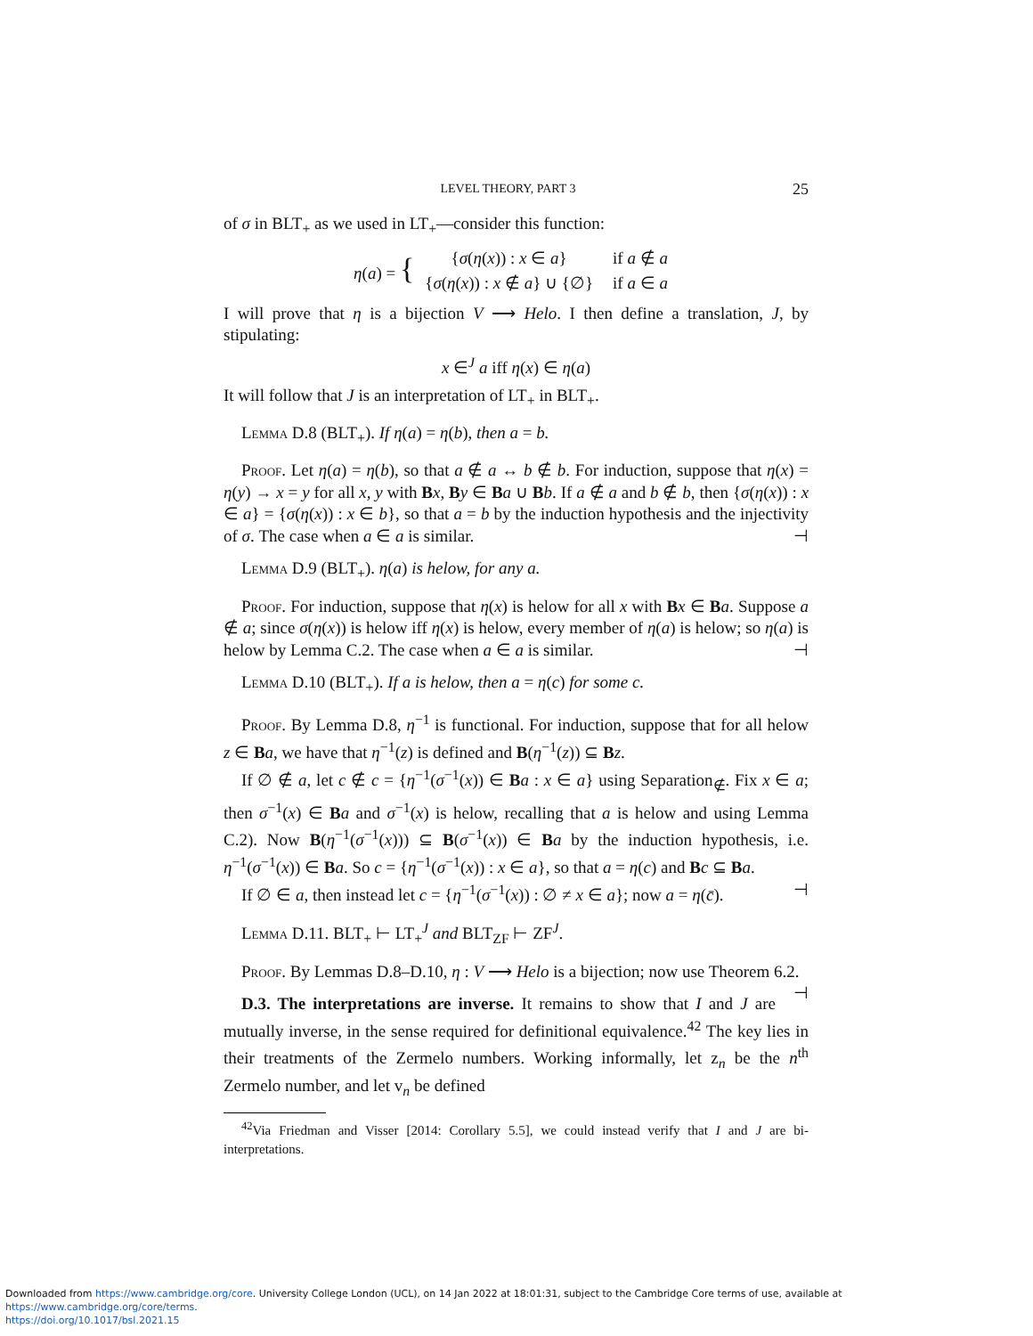LEVEL THEORY, PART 3 25
of σ in BLT<sub>+</sub> as we used in LT<sub>+</sub>—consider this function:
η(a) = {
| { σ ( η ( x )) : x ∈ a } | if a ∉ a |
| { σ ( η ( x )) : x ∉ a } ∪ {∅} | if a ∈ a |
I will prove that η is a bijection V ⟶ Helo. I then define a translation, J, by stipulating:
x ∈<sup>J</sup> a iff η(x) ∈ η(a)
It will follow that J is an interpretation of LT<sub>+</sub> in BLT<sub>+</sub>.
Lemma D.8 (BLT<sub>+</sub>). If η(a) = η(b), then a = b.
Proof. Let η(a) = η(b), so that a ∉ a ↔ b ∉ b. For induction, suppose that η(x) = η(y) → x = y for all x, y with Bx, By ∈ Ba ∪ Bb. If a ∉ a and b ∉ b, then {σ(η(x)) : x ∈ a} = {σ(η(x)) : x ∈ b}, so that a = b by the induction hypothesis and the injectivity of σ. The case when a ∈ a is similar. ⊣
Lemma D.9 (BLT<sub>+</sub>). η(a) is helow, for any a.
Proof. For induction, suppose that η(x) is helow for all x with Bx ∈ Ba. Suppose a ∉ a; since σ(η(x)) is helow iff η(x) is helow, every member of η(a) is helow; so η(a) is helow by Lemma C.2. The case when a ∈ a is similar. ⊣
Lemma D.10 (BLT<sub>+</sub>). If a is helow, then a = η(c) for some c.
Proof. By Lemma D.8, η<sup>−1</sup> is functional. For induction, suppose that for all helow z ∈ Ba, we have that η<sup>−1</sup>(z) is defined and B(η<sup>−1</sup>(z)) ⊆ Bz.
If ∅ ∉ a, let c ∉ c = {η<sup>−1</sup>(σ<sup>−1</sup>(x)) ∈ Ba : x ∈ a} using Separation<sub>∉</sub>. Fix x ∈ a; then σ<sup>−1</sup>(x) ∈ Ba and σ<sup>−1</sup>(x) is helow, recalling that a is helow and using Lemma C.2). Now B(η<sup>−1</sup>(σ<sup>−1</sup>(x))) ⊆ B(σ<sup>−1</sup>(x)) ∈ Ba by the induction hypothesis, i.e. η<sup>−1</sup>(σ<sup>−1</sup>(x)) ∈ Ba. So c = {η<sup>−1</sup>(σ<sup>−1</sup>(x)) : x ∈ a}, so that a = η(c) and Bc ⊆ Ba.
If ∅ ∈ a, then instead let c = {η<sup>−1</sup>(σ<sup>−1</sup>(x)) : ∅ ≠ x ∈ a}; now a = η(c̄). ⊣
Lemma D.11. BLT<sub>+</sub> ⊢ LT<sub>+</sub><sup>J</sup> and BLT<sub>ZF</sub> ⊢ ZF<sup>J</sup>.
Proof. By Lemmas D.8–D.10, η : V ⟶ Helo is a bijection; now use Theorem 6.2. ⊣
D.3. The interpretations are inverse. It remains to show that I and J are mutually inverse, in the sense required for definitional equivalence.<sup>42</sup> The key lies in their treatments of the Zermelo numbers. Working informally, let z<sub>n</sub> be the n<sup>th</sup> Zermelo number, and let v<sub>n</sub> be defined
<sup>42</sup> Via Friedman and Visser [2014: Corollary 5.5], we could instead verify that I and J are bi-interpretations.
Downloaded from https://www.cambridge.org/core. University College London (UCL), on 14 Jan 2022 at 18:01:31, subject to the Cambridge Core terms of use, available at https://www.cambridge.org/core/terms.
https://doi.org/10.1017/bsl.2021.15